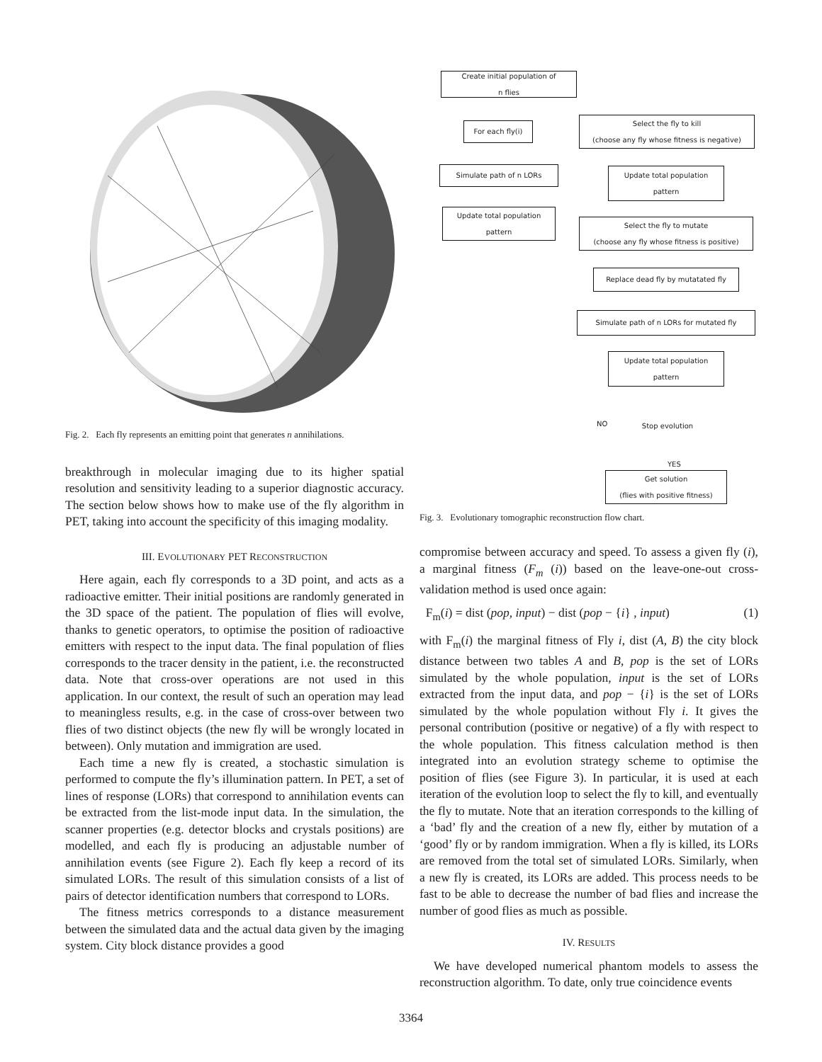Fig. 2. Each fly represents an emitting point that generates n annihilations.
breakthrough in molecular imaging due to its higher spatial resolution and sensitivity leading to a superior diagnostic accuracy. The section below shows how to make use of the fly algorithm in PET, taking into account the specificity of this imaging modality.
III. EVOLUTIONARY PET RECONSTRUCTION
Here again, each fly corresponds to a 3D point, and acts as a radioactive emitter. Their initial positions are randomly generated in the 3D space of the patient. The population of flies will evolve, thanks to genetic operators, to optimise the position of radioactive emitters with respect to the input data. The final population of flies corresponds to the tracer density in the patient, i.e. the reconstructed data. Note that cross-over operations are not used in this application. In our context, the result of such an operation may lead to meaningless results, e.g. in the case of cross-over between two flies of two distinct objects (the new fly will be wrongly located in between). Only mutation and immigration are used.
Each time a new fly is created, a stochastic simulation is performed to compute the fly’s illumination pattern. In PET, a set of lines of response (LORs) that correspond to annihilation events can be extracted from the list-mode input data. In the simulation, the scanner properties (e.g. detector blocks and crystals positions) are modelled, and each fly is producing an adjustable number of annihilation events (see Figure 2). Each fly keep a record of its simulated LORs. The result of this simulation consists of a list of pairs of detector identification numbers that correspond to LORs.
The fitness metrics corresponds to a distance measurement between the simulated data and the actual data given by the imaging system. City block distance provides a good
Create initial population of
n flies
For each fly(i)
Simulate path of n LORs
Update total population
pattern
Select the fly to kill
(choose any fly whose fitness is negative)
Update total population
pattern
Select the fly to mutate
(choose any fly whose fitness is positive)
Replace dead fly by mutatated fly
Simulate path of n LORs for mutated fly
Update total population
pattern
NO
Stop evolution
YES
Get solution
(flies with positive fitness)
Fig. 3. Evolutionary tomographic reconstruction flow chart.
compromise between accuracy and speed. To assess a given fly (i), a marginal fitness (F<sub>m</sub> (i)) based on the leave-one-out cross-validation method is used once again:
F<sub>m</sub>(i) = dist (pop, input) − dist (pop − {i} , input) (1)
with F<sub>m</sub>(i) the marginal fitness of Fly i, dist (A, B) the city block distance between two tables A and B, pop is the set of LORs simulated by the whole population, input is the set of LORs extracted from the input data, and pop − {i} is the set of LORs simulated by the whole population without Fly i. It gives the personal contribution (positive or negative) of a fly with respect to the whole population. This fitness calculation method is then integrated into an evolution strategy scheme to optimise the position of flies (see Figure 3). In particular, it is used at each iteration of the evolution loop to select the fly to kill, and eventually the fly to mutate. Note that an iteration corresponds to the killing of a ‘bad’ fly and the creation of a new fly, either by mutation of a ‘good’ fly or by random immigration. When a fly is killed, its LORs are removed from the total set of simulated LORs. Similarly, when a new fly is created, its LORs are added. This process needs to be fast to be able to decrease the number of bad flies and increase the number of good flies as much as possible.
IV. RESULTS
We have developed numerical phantom models to assess the reconstruction algorithm. To date, only true coincidence events
3364